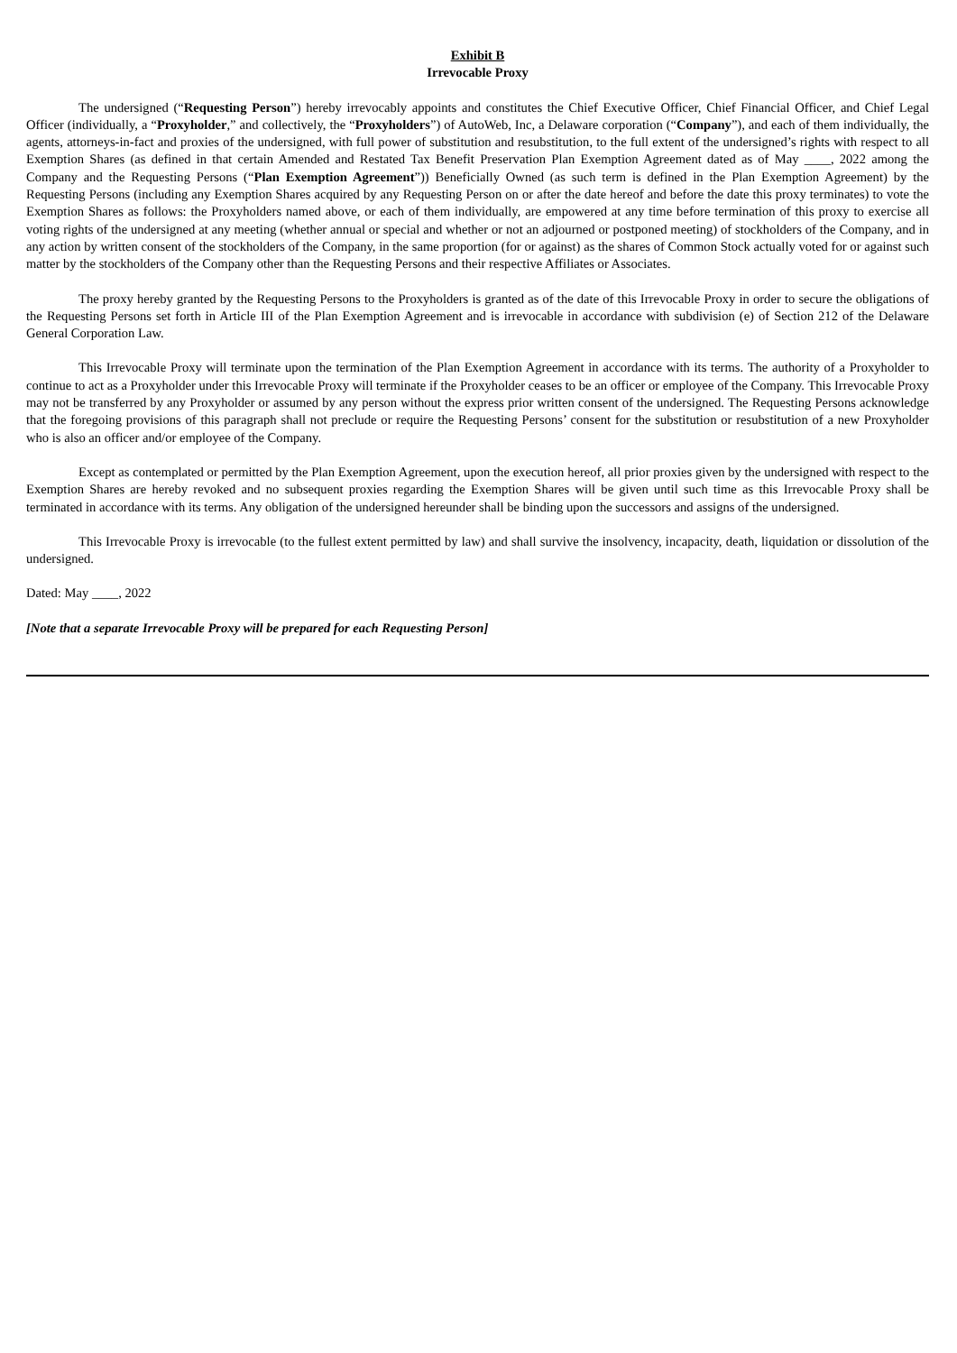Exhibit B
Irrevocable Proxy
The undersigned (“Requesting Person”) hereby irrevocably appoints and constitutes the Chief Executive Officer, Chief Financial Officer, and Chief Legal Officer (individually, a “Proxyholder,” and collectively, the “Proxyholders”) of AutoWeb, Inc, a Delaware corporation (“Company”), and each of them individually, the agents, attorneys-in-fact and proxies of the undersigned, with full power of substitution and resubstitution, to the full extent of the undersigned’s rights with respect to all Exemption Shares (as defined in that certain Amended and Restated Tax Benefit Preservation Plan Exemption Agreement dated as of May ____, 2022 among the Company and the Requesting Persons (“Plan Exemption Agreement”)) Beneficially Owned (as such term is defined in the Plan Exemption Agreement) by the Requesting Persons (including any Exemption Shares acquired by any Requesting Person on or after the date hereof and before the date this proxy terminates) to vote the Exemption Shares as follows: the Proxyholders named above, or each of them individually, are empowered at any time before termination of this proxy to exercise all voting rights of the undersigned at any meeting (whether annual or special and whether or not an adjourned or postponed meeting) of stockholders of the Company, and in any action by written consent of the stockholders of the Company, in the same proportion (for or against) as the shares of Common Stock actually voted for or against such matter by the stockholders of the Company other than the Requesting Persons and their respective Affiliates or Associates.
The proxy hereby granted by the Requesting Persons to the Proxyholders is granted as of the date of this Irrevocable Proxy in order to secure the obligations of the Requesting Persons set forth in Article III of the Plan Exemption Agreement and is irrevocable in accordance with subdivision (e) of Section 212 of the Delaware General Corporation Law.
This Irrevocable Proxy will terminate upon the termination of the Plan Exemption Agreement in accordance with its terms. The authority of a Proxyholder to continue to act as a Proxyholder under this Irrevocable Proxy will terminate if the Proxyholder ceases to be an officer or employee of the Company. This Irrevocable Proxy may not be transferred by any Proxyholder or assumed by any person without the express prior written consent of the undersigned. The Requesting Persons acknowledge that the foregoing provisions of this paragraph shall not preclude or require the Requesting Persons’ consent for the substitution or resubstitution of a new Proxyholder who is also an officer and/or employee of the Company.
Except as contemplated or permitted by the Plan Exemption Agreement, upon the execution hereof, all prior proxies given by the undersigned with respect to the Exemption Shares are hereby revoked and no subsequent proxies regarding the Exemption Shares will be given until such time as this Irrevocable Proxy shall be terminated in accordance with its terms. Any obligation of the undersigned hereunder shall be binding upon the successors and assigns of the undersigned.
This Irrevocable Proxy is irrevocable (to the fullest extent permitted by law) and shall survive the insolvency, incapacity, death, liquidation or dissolution of the undersigned.
Dated: May ____, 2022
[Note that a separate Irrevocable Proxy will be prepared for each Requesting Person]